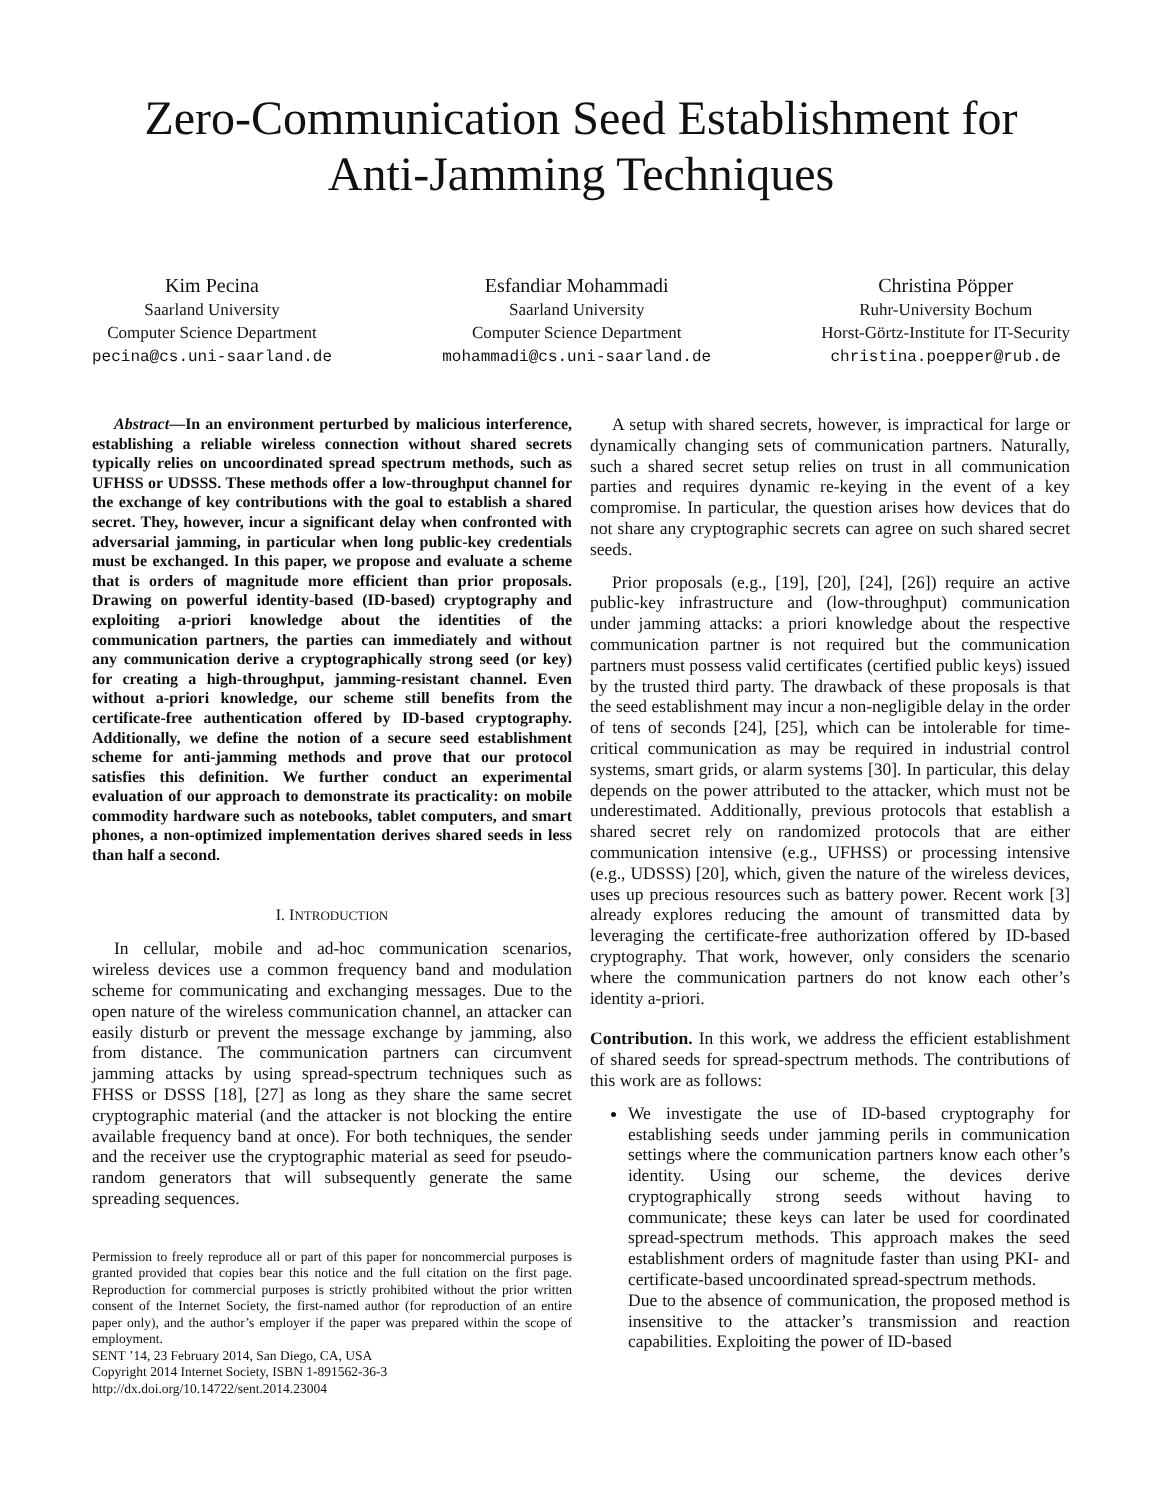Zero-Communication Seed Establishment for
Anti-Jamming Techniques
Kim Pecina
Saarland University
Computer Science Department
pecina@cs.uni-saarland.de
Esfandiar Mohammadi
Saarland University
Computer Science Department
mohammadi@cs.uni-saarland.de
Christina Pöpper
Ruhr-University Bochum
Horst-Görtz-Institute for IT-Security
christina.poepper@rub.de
Abstract—In an environment perturbed by malicious interference, establishing a reliable wireless connection without shared secrets typically relies on uncoordinated spread spectrum methods, such as UFHSS or UDSSS. These methods offer a low-throughput channel for the exchange of key contributions with the goal to establish a shared secret. They, however, incur a significant delay when confronted with adversarial jamming, in particular when long public-key credentials must be exchanged. In this paper, we propose and evaluate a scheme that is orders of magnitude more efficient than prior proposals. Drawing on powerful identity-based (ID-based) cryptography and exploiting a-priori knowledge about the identities of the communication partners, the parties can immediately and without any communication derive a cryptographically strong seed (or key) for creating a high-throughput, jamming-resistant channel. Even without a-priori knowledge, our scheme still benefits from the certificate-free authentication offered by ID-based cryptography. Additionally, we define the notion of a secure seed establishment scheme for anti-jamming methods and prove that our protocol satisfies this definition. We further conduct an experimental evaluation of our approach to demonstrate its practicality: on mobile commodity hardware such as notebooks, tablet computers, and smart phones, a non-optimized implementation derives shared seeds in less than half a second.
I. INTRODUCTION
In cellular, mobile and ad-hoc communication scenarios, wireless devices use a common frequency band and modulation scheme for communicating and exchanging messages. Due to the open nature of the wireless communication channel, an attacker can easily disturb or prevent the message exchange by jamming, also from distance. The communication partners can circumvent jamming attacks by using spread-spectrum techniques such as FHSS or DSSS [18], [27] as long as they share the same secret cryptographic material (and the attacker is not blocking the entire available frequency band at once). For both techniques, the sender and the receiver use the cryptographic material as seed for pseudo-random generators that will subsequently generate the same spreading sequences.
Permission to freely reproduce all or part of this paper for noncommercial purposes is granted provided that copies bear this notice and the full citation on the first page. Reproduction for commercial purposes is strictly prohibited without the prior written consent of the Internet Society, the first-named author (for reproduction of an entire paper only), and the author’s employer if the paper was prepared within the scope of employment.
SENT ’14, 23 February 2014, San Diego, CA, USA
Copyright 2014 Internet Society, ISBN 1-891562-36-3
http://dx.doi.org/10.14722/sent.2014.23004
A setup with shared secrets, however, is impractical for large or dynamically changing sets of communication partners. Naturally, such a shared secret setup relies on trust in all communication parties and requires dynamic re-keying in the event of a key compromise. In particular, the question arises how devices that do not share any cryptographic secrets can agree on such shared secret seeds.
Prior proposals (e.g., [19], [20], [24], [26]) require an active public-key infrastructure and (low-throughput) communication under jamming attacks: a priori knowledge about the respective communication partner is not required but the communication partners must possess valid certificates (certified public keys) issued by the trusted third party. The drawback of these proposals is that the seed establishment may incur a non-negligible delay in the order of tens of seconds [24], [25], which can be intolerable for time-critical communication as may be required in industrial control systems, smart grids, or alarm systems [30]. In particular, this delay depends on the power attributed to the attacker, which must not be underestimated. Additionally, previous protocols that establish a shared secret rely on randomized protocols that are either communication intensive (e.g., UFHSS) or processing intensive (e.g., UDSSS) [20], which, given the nature of the wireless devices, uses up precious resources such as battery power. Recent work [3] already explores reducing the amount of transmitted data by leveraging the certificate-free authorization offered by ID-based cryptography. That work, however, only considers the scenario where the communication partners do not know each other’s identity a-priori.
Contribution. In this work, we address the efficient establishment of shared seeds for spread-spectrum methods. The contributions of this work are as follows:
We investigate the use of ID-based cryptography for establishing seeds under jamming perils in communication settings where the communication partners know each other’s identity. Using our scheme, the devices derive cryptographically strong seeds without having to communicate; these keys can later be used for coordinated spread-spectrum methods. This approach makes the seed establishment orders of magnitude faster than using PKI- and certificate-based uncoordinated spread-spectrum methods.
Due to the absence of communication, the proposed method is insensitive to the attacker’s transmission and reaction capabilities. Exploiting the power of ID-based